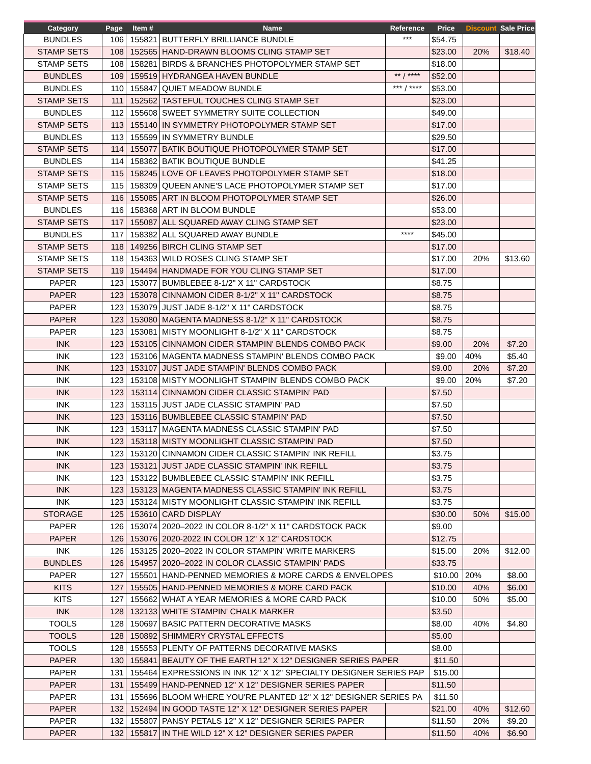| Category | Page | Item # | Name | Reference | Price | Discount | Sale Price |
| --- | --- | --- | --- | --- | --- | --- | --- |
| BUNDLES | 106 | 155821 | BUTTERFLY BRILLIANCE BUNDLE | *** | $54.75 | | |
| STAMP SETS | 108 | 152565 | HAND-DRAWN BLOOMS CLING STAMP SET | | $23.00 | 20% | $18.40 |
| STAMP SETS | 108 | 158281 | BIRDS & BRANCHES PHOTOPOLYMER STAMP SET | | $18.00 | | |
| BUNDLES | 109 | 159519 | HYDRANGEA HAVEN BUNDLE | ** / **** | $52.00 | | |
| BUNDLES | 110 | 155847 | QUIET MEADOW BUNDLE | *** / **** | $53.00 | | |
| STAMP SETS | 111 | 152562 | TASTEFUL TOUCHES CLING STAMP SET | | $23.00 | | |
| BUNDLES | 112 | 155608 | SWEET SYMMETRY SUITE COLLECTION | | $49.00 | | |
| STAMP SETS | 113 | 155140 | IN SYMMETRY PHOTOPOLYMER STAMP SET | | $17.00 | | |
| BUNDLES | 113 | 155599 | IN SYMMETRY BUNDLE | | $29.50 | | |
| STAMP SETS | 114 | 155077 | BATIK BOUTIQUE PHOTOPOLYMER STAMP SET | | $17.00 | | |
| BUNDLES | 114 | 158362 | BATIK BOUTIQUE BUNDLE | | $41.25 | | |
| STAMP SETS | 115 | 158245 | LOVE OF LEAVES PHOTOPOLYMER STAMP SET | | $18.00 | | |
| STAMP SETS | 115 | 158309 | QUEEN ANNE'S LACE PHOTOPOLYMER STAMP SET | | $17.00 | | |
| STAMP SETS | 116 | 155085 | ART IN BLOOM PHOTOPOLYMER STAMP SET | | $26.00 | | |
| BUNDLES | 116 | 158368 | ART IN BLOOM BUNDLE | | $53.00 | | |
| STAMP SETS | 117 | 155087 | ALL SQUARED AWAY CLING STAMP SET | | $23.00 | | |
| BUNDLES | 117 | 158382 | ALL SQUARED AWAY BUNDLE | **** | $45.00 | | |
| STAMP SETS | 118 | 149256 | BIRCH CLING STAMP SET | | $17.00 | | |
| STAMP SETS | 118 | 154363 | WILD ROSES CLING STAMP SET | | $17.00 | 20% | $13.60 |
| STAMP SETS | 119 | 154494 | HANDMADE FOR YOU CLING STAMP SET | | $17.00 | | |
| PAPER | 123 | 153077 | BUMBLEBEE 8-1/2" X 11" CARDSTOCK | | $8.75 | | |
| PAPER | 123 | 153078 | CINNAMON CIDER 8-1/2" X 11" CARDSTOCK | | $8.75 | | |
| PAPER | 123 | 153079 | JUST JADE 8-1/2" X 11" CARDSTOCK | | $8.75 | | |
| PAPER | 123 | 153080 | MAGENTA MADNESS 8-1/2" X 11" CARDSTOCK | | $8.75 | | |
| PAPER | 123 | 153081 | MISTY MOONLIGHT 8-1/2" X 11" CARDSTOCK | | $8.75 | | |
| INK | 123 | 153105 | CINNAMON CIDER STAMPIN' BLENDS COMBO PACK | | $9.00 | 20% | $7.20 |
| INK | 123 | 153106 | MAGENTA MADNESS STAMPIN' BLENDS COMBO PACK | | $9.00 | 40% | $5.40 |
| INK | 123 | 153107 | JUST JADE STAMPIN' BLENDS COMBO PACK | | $9.00 | 20% | $7.20 |
| INK | 123 | 153108 | MISTY MOONLIGHT STAMPIN' BLENDS COMBO PACK | | $9.00 | 20% | $7.20 |
| INK | 123 | 153114 | CINNAMON CIDER CLASSIC STAMPIN' PAD | | $7.50 | | |
| INK | 123 | 153115 | JUST JADE CLASSIC STAMPIN' PAD | | $7.50 | | |
| INK | 123 | 153116 | BUMBLEBEE CLASSIC STAMPIN' PAD | | $7.50 | | |
| INK | 123 | 153117 | MAGENTA MADNESS CLASSIC STAMPIN' PAD | | $7.50 | | |
| INK | 123 | 153118 | MISTY MOONLIGHT CLASSIC STAMPIN' PAD | | $7.50 | | |
| INK | 123 | 153120 | CINNAMON CIDER CLASSIC STAMPIN' INK REFILL | | $3.75 | | |
| INK | 123 | 153121 | JUST JADE CLASSIC STAMPIN' INK REFILL | | $3.75 | | |
| INK | 123 | 153122 | BUMBLEBEE CLASSIC STAMPIN' INK REFILL | | $3.75 | | |
| INK | 123 | 153123 | MAGENTA MADNESS CLASSIC STAMPIN' INK REFILL | | $3.75 | | |
| INK | 123 | 153124 | MISTY MOONLIGHT CLASSIC STAMPIN' INK REFILL | | $3.75 | | |
| STORAGE | 125 | 153610 | CARD DISPLAY | | $30.00 | 50% | $15.00 |
| PAPER | 126 | 153074 | 2020–2022 IN COLOR 8-1/2" X 11" CARDSTOCK PACK | | $9.00 | | |
| PAPER | 126 | 153076 | 2020-2022 IN COLOR 12" X 12" CARDSTOCK | | $12.75 | | |
| INK | 126 | 153125 | 2020–2022 IN COLOR STAMPIN' WRITE MARKERS | | $15.00 | 20% | $12.00 |
| BUNDLES | 126 | 154957 | 2020–2022 IN COLOR CLASSIC STAMPIN' PADS | | $33.75 | | |
| PAPER | 127 | 155501 | HAND-PENNED MEMORIES & MORE CARDS & ENVELOPES | | $10.00 | 20% | $8.00 |
| KITS | 127 | 155505 | HAND-PENNED MEMORIES & MORE CARD PACK | | $10.00 | 40% | $6.00 |
| KITS | 127 | 155662 | WHAT A YEAR MEMORIES & MORE CARD PACK | | $10.00 | 50% | $5.00 |
| INK | 128 | 132133 | WHITE STAMPIN' CHALK MARKER | | $3.50 | | |
| TOOLS | 128 | 150697 | BASIC PATTERN DECORATIVE MASKS | | $8.00 | 40% | $4.80 |
| TOOLS | 128 | 150892 | SHIMMERY CRYSTAL EFFECTS | | $5.00 | | |
| TOOLS | 128 | 155553 | PLENTY OF PATTERNS DECORATIVE MASKS | | $8.00 | | |
| PAPER | 130 | 155841 | BEAUTY OF THE EARTH 12" X 12" DESIGNER SERIES PAPER | | $11.50 | | |
| PAPER | 131 | 155464 | EXPRESSIONS IN INK 12" X 12" SPECIALTY DESIGNER SERIES PAP | | $15.00 | | |
| PAPER | 131 | 155499 | HAND-PENNED 12" X 12" DESIGNER SERIES PAPER | | $11.50 | | |
| PAPER | 131 | 155696 | BLOOM WHERE YOU'RE PLANTED 12" X 12" DESIGNER SERIES PA | | $11.50 | | |
| PAPER | 132 | 152494 | IN GOOD TASTE 12" X 12" DESIGNER SERIES PAPER | | $21.00 | 40% | $12.60 |
| PAPER | 132 | 155807 | PANSY PETALS 12" X 12" DESIGNER SERIES PAPER | | $11.50 | 20% | $9.20 |
| PAPER | 132 | 155817 | IN THE WILD 12" X 12" DESIGNER SERIES PAPER | | $11.50 | 40% | $6.90 |